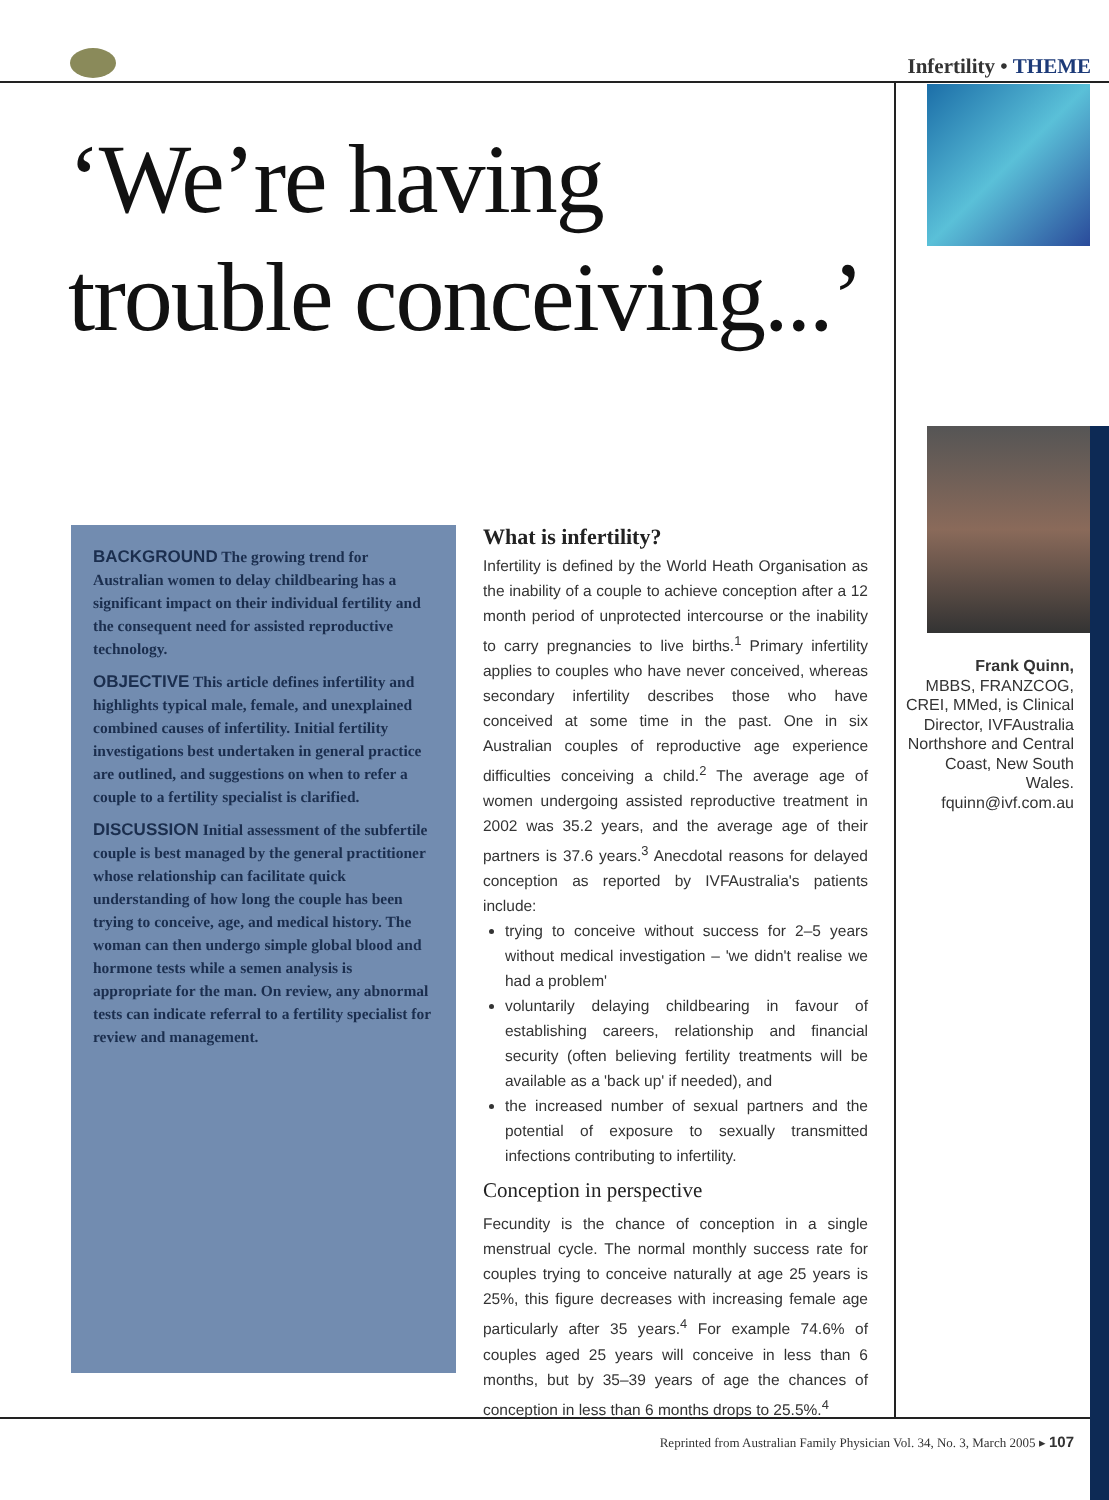Infertility • THEME
‘We’re having
trouble conceiving...’
Frank Quinn,
MBBS, FRANZCOG, CREI, MMed, is Clinical Director, IVFAustralia Northshore and Central Coast, New South Wales.
fquinn@ivf.com.au
BACKGROUND The growing trend for Australian women to delay childbearing has a significant impact on their individual fertility and the consequent need for assisted reproductive technology.
OBJECTIVE This article defines infertility and highlights typical male, female, and unexplained combined causes of infertility. Initial fertility investigations best undertaken in general practice are outlined, and suggestions on when to refer a couple to a fertility specialist is clarified.
DISCUSSION Initial assessment of the subfertile couple is best managed by the general practitioner whose relationship can facilitate quick understanding of how long the couple has been trying to conceive, age, and medical history. The woman can then undergo simple global blood and hormone tests while a semen analysis is appropriate for the man. On review, any abnormal tests can indicate referral to a fertility specialist for review and management.
What is infertility?
Infertility is defined by the World Heath Organisation as the inability of a couple to achieve conception after a 12 month period of unprotected intercourse or the inability to carry pregnancies to live births.<sup>1</sup> Primary infertility applies to couples who have never conceived, whereas secondary infertility describes those who have conceived at some time in the past. One in six Australian couples of reproductive age experience difficulties conceiving a child.<sup>2</sup> The average age of women undergoing assisted reproductive treatment in 2002 was 35.2 years, and the average age of their partners is 37.6 years.<sup>3</sup> Anecdotal reasons for delayed conception as reported by IVFAustralia's patients include:
trying to conceive without success for 2–5 years without medical investigation – 'we didn't realise we had a problem'
voluntarily delaying childbearing in favour of establishing careers, relationship and financial security (often believing fertility treatments will be available as a 'back up' if needed), and
the increased number of sexual partners and the potential of exposure to sexually transmitted infections contributing to infertility.
Conception in perspective
Fecundity is the chance of conception in a single menstrual cycle. The normal monthly success rate for couples trying to conceive naturally at age 25 years is 25%, this figure decreases with increasing female age particularly after 35 years.<sup>4</sup> For example 74.6% of couples aged 25 years will conceive in less than 6 months, but by 35–39 years of age the chances of conception in less than 6 months drops to 25.5%.<sup>4</sup>
Reprinted from Australian Family Physician Vol. 34, No. 3, March 2005 ▸ 107